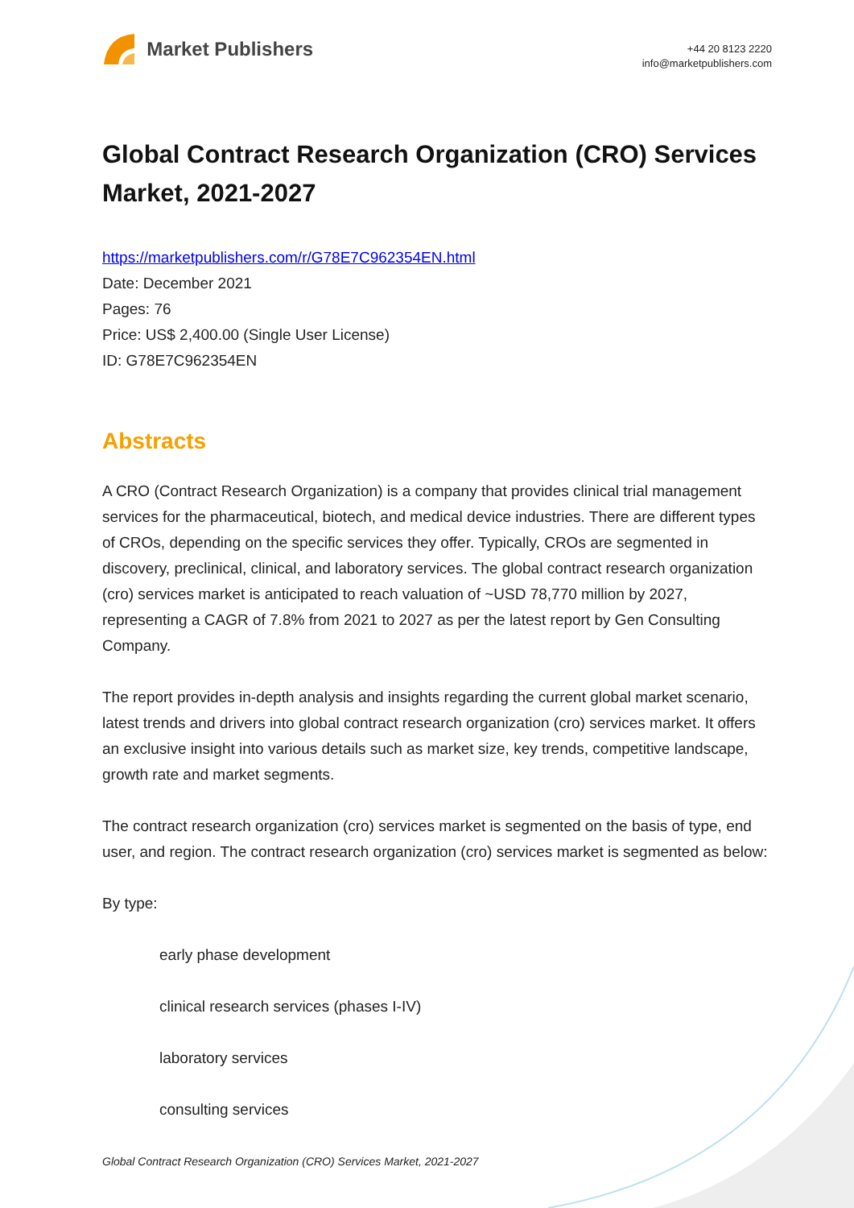Market Publishers
+44 20 8123 2220
info@marketpublishers.com
Global Contract Research Organization (CRO) Services Market, 2021-2027
https://marketpublishers.com/r/G78E7C962354EN.html
Date: December 2021
Pages: 76
Price: US$ 2,400.00 (Single User License)
ID: G78E7C962354EN
Abstracts
A CRO (Contract Research Organization) is a company that provides clinical trial management services for the pharmaceutical, biotech, and medical device industries. There are different types of CROs, depending on the specific services they offer. Typically, CROs are segmented in discovery, preclinical, clinical, and laboratory services. The global contract research organization (cro) services market is anticipated to reach valuation of ~USD 78,770 million by 2027, representing a CAGR of 7.8% from 2021 to 2027 as per the latest report by Gen Consulting Company.
The report provides in-depth analysis and insights regarding the current global market scenario, latest trends and drivers into global contract research organization (cro) services market. It offers an exclusive insight into various details such as market size, key trends, competitive landscape, growth rate and market segments.
The contract research organization (cro) services market is segmented on the basis of type, end user, and region. The contract research organization (cro) services market is segmented as below:
By type:
early phase development
clinical research services (phases I-IV)
laboratory services
consulting services
Global Contract Research Organization (CRO) Services Market, 2021-2027